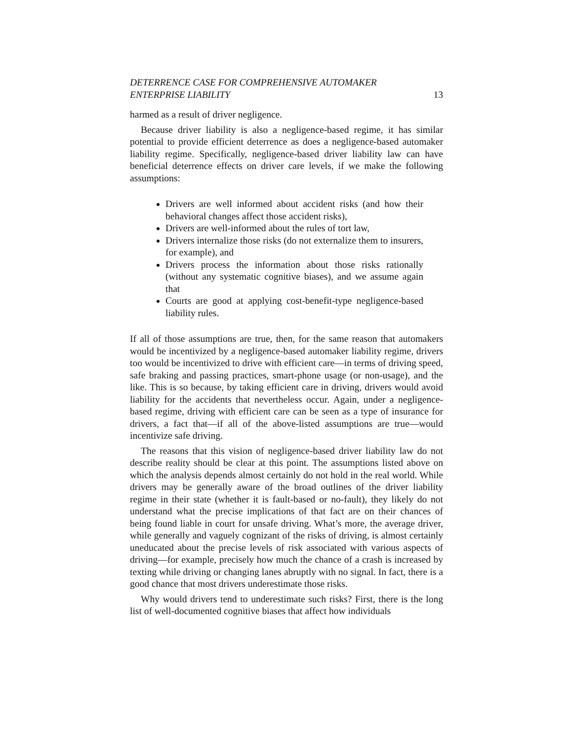DETERRENCE CASE FOR COMPREHENSIVE AUTOMAKER
ENTERPRISE LIABILITY 13
harmed as a result of driver negligence.
Because driver liability is also a negligence-based regime, it has similar potential to provide efficient deterrence as does a negligence-based automaker liability regime. Specifically, negligence-based driver liability law can have beneficial deterrence effects on driver care levels, if we make the following assumptions:
Drivers are well informed about accident risks (and how their behavioral changes affect those accident risks),
Drivers are well-informed about the rules of tort law,
Drivers internalize those risks (do not externalize them to insurers, for example), and
Drivers process the information about those risks rationally (without any systematic cognitive biases), and we assume again that
Courts are good at applying cost-benefit-type negligence-based liability rules.
If all of those assumptions are true, then, for the same reason that automakers would be incentivized by a negligence-based automaker liability regime, drivers too would be incentivized to drive with efficient care—in terms of driving speed, safe braking and passing practices, smart-phone usage (or non-usage), and the like. This is so because, by taking efficient care in driving, drivers would avoid liability for the accidents that nevertheless occur. Again, under a negligence-based regime, driving with efficient care can be seen as a type of insurance for drivers, a fact that—if all of the above-listed assumptions are true—would incentivize safe driving.
The reasons that this vision of negligence-based driver liability law do not describe reality should be clear at this point. The assumptions listed above on which the analysis depends almost certainly do not hold in the real world. While drivers may be generally aware of the broad outlines of the driver liability regime in their state (whether it is fault-based or no-fault), they likely do not understand what the precise implications of that fact are on their chances of being found liable in court for unsafe driving. What’s more, the average driver, while generally and vaguely cognizant of the risks of driving, is almost certainly uneducated about the precise levels of risk associated with various aspects of driving—for example, precisely how much the chance of a crash is increased by texting while driving or changing lanes abruptly with no signal. In fact, there is a good chance that most drivers underestimate those risks.
Why would drivers tend to underestimate such risks? First, there is the long list of well-documented cognitive biases that affect how individuals